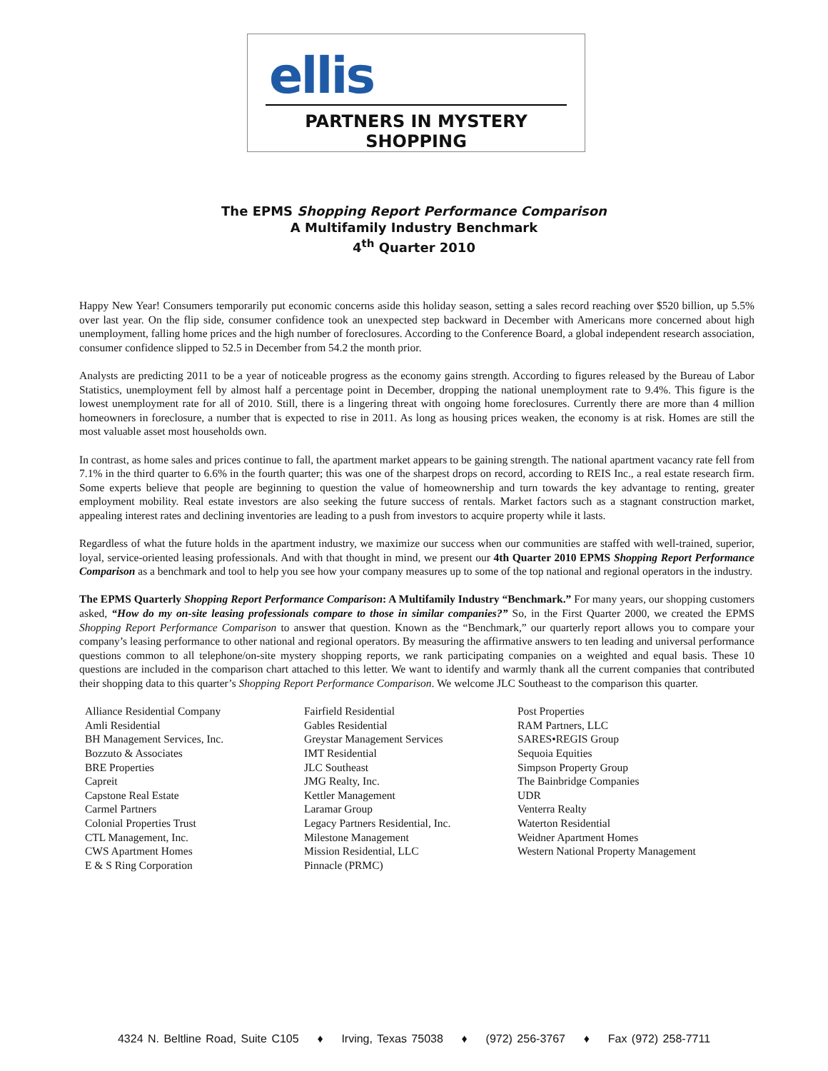ellis
PARTNERS IN MYSTERY SHOPPING
The EPMS Shopping Report Performance Comparison
A Multifamily Industry Benchmark
4<sup>th</sup> Quarter 2010
Happy New Year! Consumers temporarily put economic concerns aside this holiday season, setting a sales record reaching over $520 billion, up 5.5% over last year. On the flip side, consumer confidence took an unexpected step backward in December with Americans more concerned about high unemployment, falling home prices and the high number of foreclosures. According to the Conference Board, a global independent research association, consumer confidence slipped to 52.5 in December from 54.2 the month prior.
Analysts are predicting 2011 to be a year of noticeable progress as the economy gains strength. According to figures released by the Bureau of Labor Statistics, unemployment fell by almost half a percentage point in December, dropping the national unemployment rate to 9.4%. This figure is the lowest unemployment rate for all of 2010. Still, there is a lingering threat with ongoing home foreclosures. Currently there are more than 4 million homeowners in foreclosure, a number that is expected to rise in 2011. As long as housing prices weaken, the economy is at risk. Homes are still the most valuable asset most households own.
In contrast, as home sales and prices continue to fall, the apartment market appears to be gaining strength. The national apartment vacancy rate fell from 7.1% in the third quarter to 6.6% in the fourth quarter; this was one of the sharpest drops on record, according to REIS Inc., a real estate research firm. Some experts believe that people are beginning to question the value of homeownership and turn towards the key advantage to renting, greater employment mobility. Real estate investors are also seeking the future success of rentals. Market factors such as a stagnant construction market, appealing interest rates and declining inventories are leading to a push from investors to acquire property while it lasts.
Regardless of what the future holds in the apartment industry, we maximize our success when our communities are staffed with well-trained, superior, loyal, service-oriented leasing professionals. And with that thought in mind, we present our 4th Quarter 2010 EPMS Shopping Report Performance Comparison as a benchmark and tool to help you see how your company measures up to some of the top national and regional operators in the industry.
The EPMS Quarterly Shopping Report Performance Comparison: A Multifamily Industry “Benchmark.” For many years, our shopping customers asked, “How do my on-site leasing professionals compare to those in similar companies?” So, in the First Quarter 2000, we created the EPMS Shopping Report Performance Comparison to answer that question. Known as the “Benchmark,” our quarterly report allows you to compare your company’s leasing performance to other national and regional operators. By measuring the affirmative answers to ten leading and universal performance questions common to all telephone/on-site mystery shopping reports, we rank participating companies on a weighted and equal basis. These 10 questions are included in the comparison chart attached to this letter. We want to identify and warmly thank all the current companies that contributed their shopping data to this quarter’s Shopping Report Performance Comparison. We welcome JLC Southeast to the comparison this quarter.
Alliance Residential Company
Amli Residential
BH Management Services, Inc.
Bozzuto & Associates
BRE Properties
Capreit
Capstone Real Estate
Carmel Partners
Colonial Properties Trust
CTL Management, Inc.
CWS Apartment Homes
E & S Ring Corporation
Fairfield Residential
Gables Residential
Greystar Management Services
IMT Residential
JLC Southeast
JMG Realty, Inc.
Kettler Management
Laramar Group
Legacy Partners Residential, Inc.
Milestone Management
Mission Residential, LLC
Pinnacle (PRMC)
Post Properties
RAM Partners, LLC
SARES•REGIS Group
Sequoia Equities
Simpson Property Group
The Bainbridge Companies
UDR
Venterra Realty
Waterton Residential
Weidner Apartment Homes
Western National Property Management
4324 N. Beltline Road, Suite C105 ♦ Irving, Texas 75038 ♦ (972) 256-3767 ♦ Fax (972) 258-7711